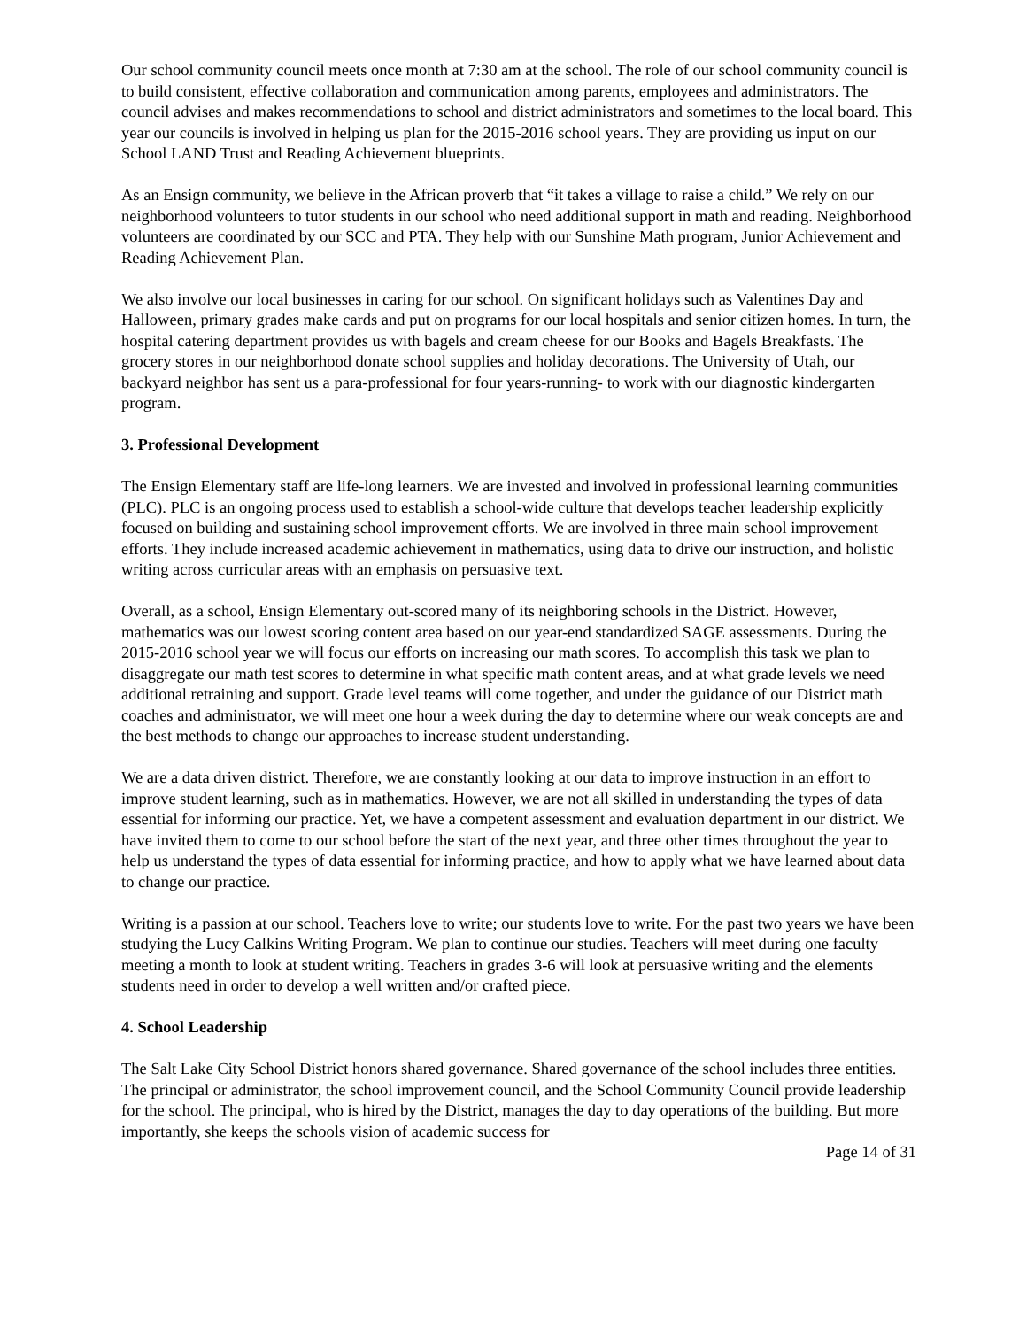Our school community council meets once month at 7:30 am at the school. The role of our school community council is to build consistent, effective collaboration and communication among parents, employees and administrators. The council advises and makes recommendations to school and district administrators and sometimes to the local board. This year our councils is involved in helping us plan for the 2015-2016 school years. They are providing us input on our School LAND Trust and Reading Achievement blueprints.
As an Ensign community, we believe in the African proverb that “it takes a village to raise a child.” We rely on our neighborhood volunteers to tutor students in our school who need additional support in math and reading. Neighborhood volunteers are coordinated by our SCC and PTA. They help with our Sunshine Math program, Junior Achievement and Reading Achievement Plan.
We also involve our local businesses in caring for our school. On significant holidays such as Valentines Day and Halloween, primary grades make cards and put on programs for our local hospitals and senior citizen homes. In turn, the hospital catering department provides us with bagels and cream cheese for our Books and Bagels Breakfasts. The grocery stores in our neighborhood donate school supplies and holiday decorations. The University of Utah, our backyard neighbor has sent us a para-professional for four years-running- to work with our diagnostic kindergarten program.
3. Professional Development
The Ensign Elementary staff are life-long learners. We are invested and involved in professional learning communities (PLC). PLC is an ongoing process used to establish a school-wide culture that develops teacher leadership explicitly focused on building and sustaining school improvement efforts. We are involved in three main school improvement efforts. They include increased academic achievement in mathematics, using data to drive our instruction, and holistic writing across curricular areas with an emphasis on persuasive text.
Overall, as a school, Ensign Elementary out-scored many of its neighboring schools in the District. However, mathematics was our lowest scoring content area based on our year-end standardized SAGE assessments. During the 2015-2016 school year we will focus our efforts on increasing our math scores. To accomplish this task we plan to disaggregate our math test scores to determine in what specific math content areas, and at what grade levels we need additional retraining and support. Grade level teams will come together, and under the guidance of our District math coaches and administrator, we will meet one hour a week during the day to determine where our weak concepts are and the best methods to change our approaches to increase student understanding.
We are a data driven district. Therefore, we are constantly looking at our data to improve instruction in an effort to improve student learning, such as in mathematics. However, we are not all skilled in understanding the types of data essential for informing our practice. Yet, we have a competent assessment and evaluation department in our district. We have invited them to come to our school before the start of the next year, and three other times throughout the year to help us understand the types of data essential for informing practice, and how to apply what we have learned about data to change our practice.
Writing is a passion at our school. Teachers love to write; our students love to write. For the past two years we have been studying the Lucy Calkins Writing Program. We plan to continue our studies. Teachers will meet during one faculty meeting a month to look at student writing. Teachers in grades 3-6 will look at persuasive writing and the elements students need in order to develop a well written and/or crafted piece.
4. School Leadership
The Salt Lake City School District honors shared governance. Shared governance of the school includes three entities. The principal or administrator, the school improvement council, and the School Community Council provide leadership for the school. The principal, who is hired by the District, manages the day to day operations of the building. But more importantly, she keeps the schools vision of academic success for
Page 14 of 31